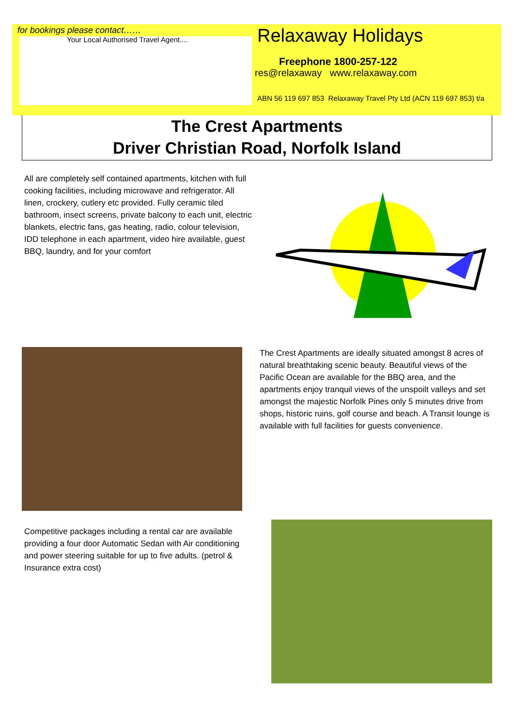for bookings please contact……
Your Local Authorised Travel Agent....
Relaxaway Holidays
Freephone 1800-257-122
res@relaxaway www.relaxaway.com
ABN 56 119 697 853 Relaxaway Travel Pty Ltd (ACN 119 697 853) t/a
The Crest Apartments
Driver Christian Road, Norfolk Island
All are completely self contained apartments, kitchen with full cooking facilities, including microwave and refrigerator. All linen, crockery, cutlery etc provided. Fully ceramic tiled bathroom, insect screens, private balcony to each unit, electric blankets, electric fans, gas heating, radio, colour television, IDD telephone in each apartment, video hire available, guest BBQ, laundry, and for your comfort
The Crest Apartments are ideally situated amongst 8 acres of natural breathtaking scenic beauty. Beautiful views of the Pacific Ocean are available for the BBQ area, and the apartments enjoy tranquil views of the unspoilt valleys and set amongst the majestic Norfolk Pines only 5 minutes drive from shops, historic ruins, golf course and beach. A Transit lounge is available with full facilities for guests convenience.
Competitive packages including a rental car are available providing a four door Automatic Sedan with Air conditioning and power steering suitable for up to five adults. (petrol & Insurance extra cost)